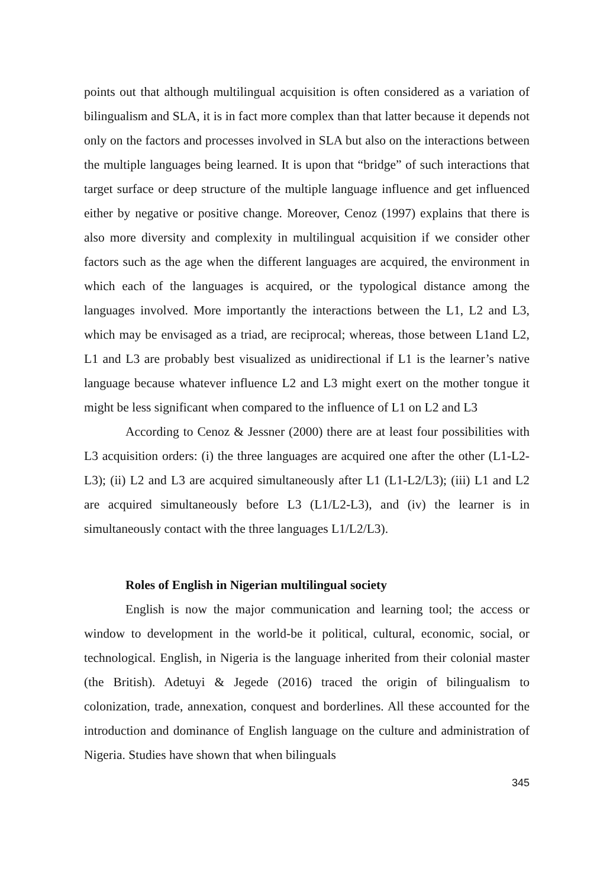points out that although multilingual acquisition is often considered as a variation of bilingualism and SLA, it is in fact more complex than that latter because it depends not only on the factors and processes involved in SLA but also on the interactions between the multiple languages being learned. It is upon that “bridge” of such interactions that target surface or deep structure of the multiple language influence and get influenced either by negative or positive change. Moreover, Cenoz (1997) explains that there is also more diversity and complexity in multilingual acquisition if we consider other factors such as the age when the different languages are acquired, the environment in which each of the languages is acquired, or the typological distance among the languages involved. More importantly the interactions between the L1, L2 and L3, which may be envisaged as a triad, are reciprocal; whereas, those between L1and L2, L1 and L3 are probably best visualized as unidirectional if L1 is the learner’s native language because whatever influence L2 and L3 might exert on the mother tongue it might be less significant when compared to the influence of L1 on L2 and L3
According to Cenoz & Jessner (2000) there are at least four possibilities with L3 acquisition orders: (i) the three languages are acquired one after the other (L1-L2-L3); (ii) L2 and L3 are acquired simultaneously after L1 (L1-L2/L3); (iii) L1 and L2 are acquired simultaneously before L3 (L1/L2-L3), and (iv) the learner is in simultaneously contact with the three languages L1/L2/L3).
Roles of English in Nigerian multilingual society
English is now the major communication and learning tool; the access or window to development in the world-be it political, cultural, economic, social, or technological. English, in Nigeria is the language inherited from their colonial master (the British). Adetuyi & Jegede (2016) traced the origin of bilingualism to colonization, trade, annexation, conquest and borderlines. All these accounted for the introduction and dominance of English language on the culture and administration of Nigeria. Studies have shown that when bilinguals
345